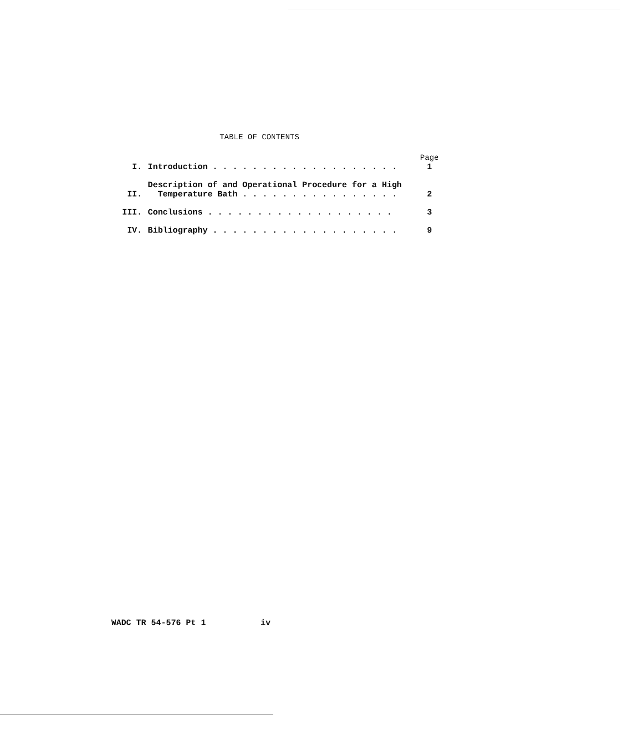TABLE OF CONTENTS
| | | Page |
| --- | --- | --- |
| I. | Introduction . . . . . . . . . . . . . . . . . . . | 1 |
| II. | Description of and Operational Procedure for a High Temperature Bath . . . . . . . . . . . . . . . . | 2 |
| III. | Conclusions . . . . . . . . . . . . . . . . . . . | 3 |
| IV. | Bibliography . . . . . . . . . . . . . . . . . . . | 9 |
WADC TR 54-576 Pt 1 iv